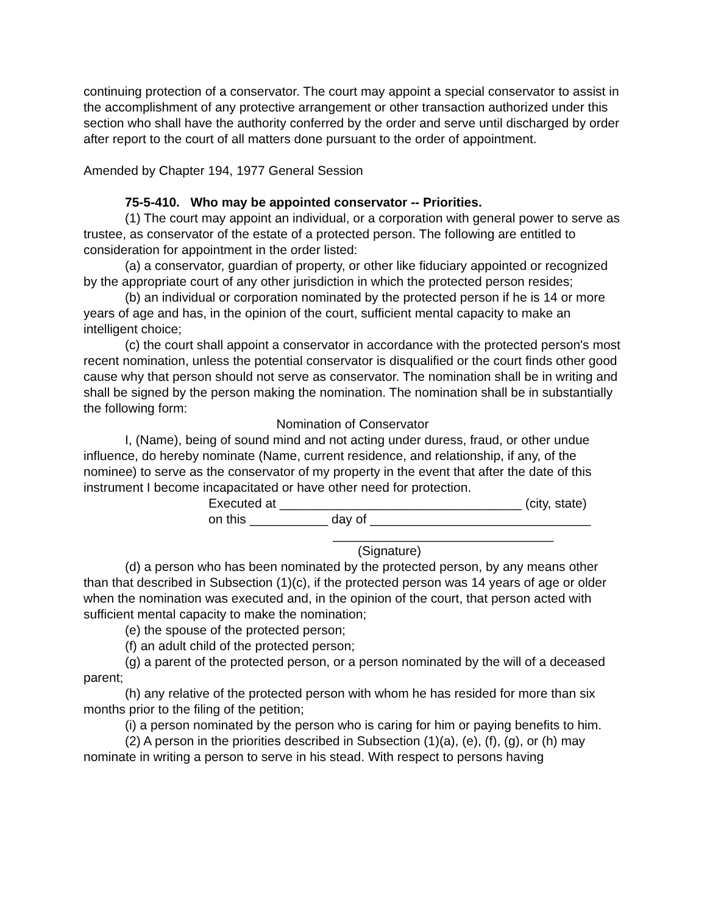continuing protection of a conservator. The court may appoint a special conservator to assist in the accomplishment of any protective arrangement or other transaction authorized under this section who shall have the authority conferred by the order and serve until discharged by order after report to the court of all matters done pursuant to the order of appointment.
Amended by Chapter 194, 1977 General Session
75-5-410. Who may be appointed conservator -- Priorities.
(1) The court may appoint an individual, or a corporation with general power to serve as trustee, as conservator of the estate of a protected person. The following are entitled to consideration for appointment in the order listed:
(a) a conservator, guardian of property, or other like fiduciary appointed or recognized by the appropriate court of any other jurisdiction in which the protected person resides;
(b) an individual or corporation nominated by the protected person if he is 14 or more years of age and has, in the opinion of the court, sufficient mental capacity to make an intelligent choice;
(c) the court shall appoint a conservator in accordance with the protected person's most recent nomination, unless the potential conservator is disqualified or the court finds other good cause why that person should not serve as conservator. The nomination shall be in writing and shall be signed by the person making the nomination. The nomination shall be in substantially the following form:
Nomination of Conservator
I, (Name), being of sound mind and not acting under duress, fraud, or other undue influence, do hereby nominate (Name, current residence, and relationship, if any, of the nominee) to serve as the conservator of my property in the event that after the date of this instrument I become incapacitated or have other need for protection.
Executed at __________________________________ (city, state)
on this ___________ day of _______________________________
_______________________________
(Signature)
(d) a person who has been nominated by the protected person, by any means other than that described in Subsection (1)(c), if the protected person was 14 years of age or older when the nomination was executed and, in the opinion of the court, that person acted with sufficient mental capacity to make the nomination;
(e) the spouse of the protected person;
(f) an adult child of the protected person;
(g) a parent of the protected person, or a person nominated by the will of a deceased parent;
(h) any relative of the protected person with whom he has resided for more than six months prior to the filing of the petition;
(i) a person nominated by the person who is caring for him or paying benefits to him.
(2) A person in the priorities described in Subsection (1)(a), (e), (f), (g), or (h) may nominate in writing a person to serve in his stead. With respect to persons having